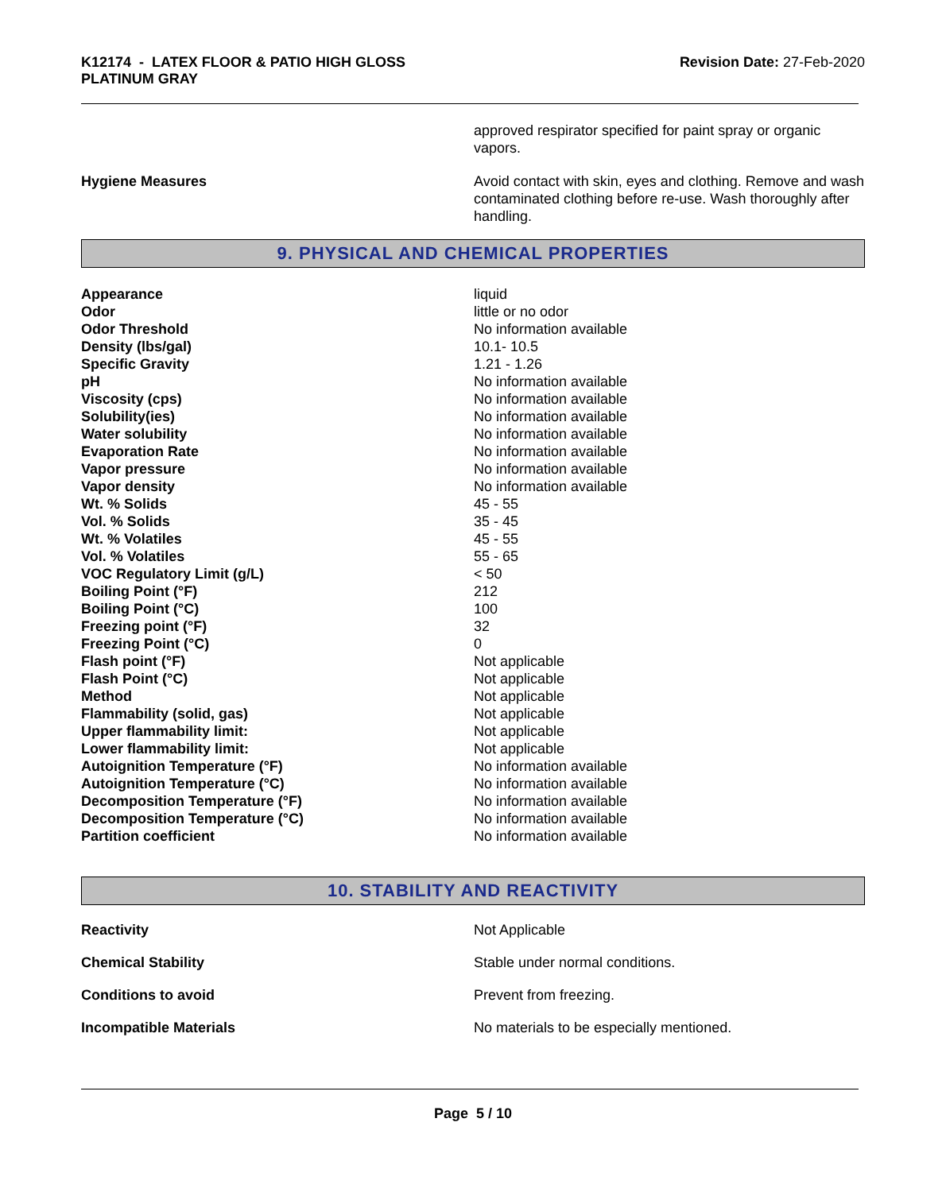K12174 - LATEX FLOOR & PATIO HIGH GLOSS
PLATINUM GRAY
Revision Date: 27-Feb-2020
| | approved respirator specified for paint spray or organic vapors. |
| Hygiene Measures | Avoid contact with skin, eyes and clothing. Remove and wash contaminated clothing before re-use. Wash thoroughly after handling. |
9. PHYSICAL AND CHEMICAL PROPERTIES
| Appearance | liquid |
| Odor | little or no odor |
| Odor Threshold | No information available |
| Density (lbs/gal) | 10.1- 10.5 |
| Specific Gravity | 1.21 - 1.26 |
| pH | No information available |
| Viscosity (cps) | No information available |
| Solubility(ies) | No information available |
| Water solubility | No information available |
| Evaporation Rate | No information available |
| Vapor pressure | No information available |
| Vapor density | No information available |
| Wt. % Solids | 45 - 55 |
| Vol. % Solids | 35 - 45 |
| Wt. % Volatiles | 45 - 55 |
| Vol. % Volatiles | 55 - 65 |
| VOC Regulatory Limit (g/L) | < 50 |
| Boiling Point (°F) | 212 |
| Boiling Point (°C) | 100 |
| Freezing point (°F) | 32 |
| Freezing Point (°C) | 0 |
| Flash point (°F) | Not applicable |
| Flash Point (°C) | Not applicable |
| Method | Not applicable |
| Flammability (solid, gas) | Not applicable |
| Upper flammability limit: | Not applicable |
| Lower flammability limit: | Not applicable |
| Autoignition Temperature (°F) | No information available |
| Autoignition Temperature (°C) | No information available |
| Decomposition Temperature (°F) | No information available |
| Decomposition Temperature (°C) | No information available |
| Partition coefficient | No information available |
10. STABILITY AND REACTIVITY
| Reactivity | Not Applicable |
| Chemical Stability | Stable under normal conditions. |
| Conditions to avoid | Prevent from freezing. |
| Incompatible Materials | No materials to be especially mentioned. |
Page 5 / 10